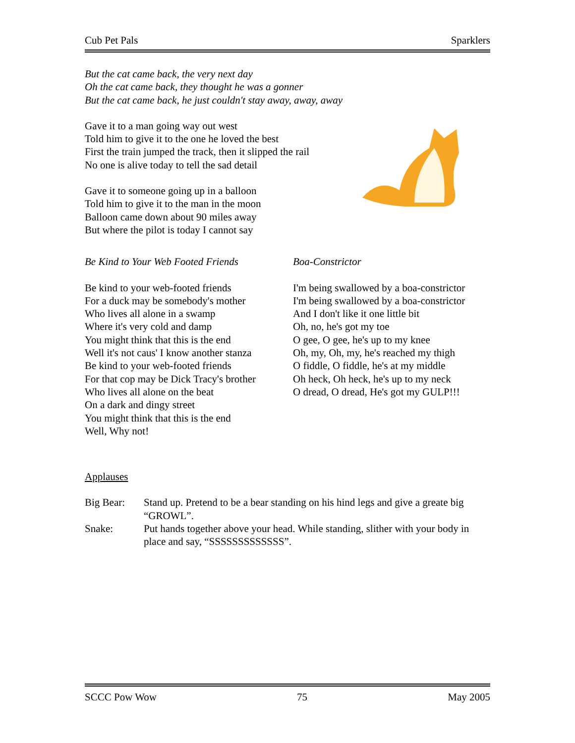Cub Pet Pals Sparklers
But the cat came back, the very next day
Oh the cat came back, they thought he was a gonner
But the cat came back, he just couldn't stay away, away, away
Gave it to a man going way out west
Told him to give it to the one he loved the best
First the train jumped the track, then it slipped the rail
No one is alive today to tell the sad detail
Gave it to someone going up in a balloon
Told him to give it to the man in the moon
Balloon came down about 90 miles away
But where the pilot is today I cannot say
Be Kind to Your Web Footed Friends
Be kind to your web-footed friends
For a duck may be somebody's mother
Who lives all alone in a swamp
Where it's very cold and damp
You might think that this is the end
Well it's not caus' I know another stanza
Be kind to your web-footed friends
For that cop may be Dick Tracy's brother
Who lives all alone on the beat
On a dark and dingy street
You might think that this is the end
Well, Why not!
Boa-Constrictor
I'm being swallowed by a boa-constrictor
I'm being swallowed by a boa-constrictor
And I don't like it one little bit
Oh, no, he's got my toe
O gee, O gee, he's up to my knee
Oh, my, Oh, my, he's reached my thigh
O fiddle, O fiddle, he's at my middle
Oh heck, Oh heck, he's up to my neck
O dread, O dread, He's got my GULP!!!
Applauses
Big Bear: Stand up. Pretend to be a bear standing on his hind legs and give a greate big “GROWL”.
Snake: Put hands together above your head. While standing, slither with your body in place and say, “SSSSSSSSSSSSS”.
SCCC Pow Wow 75 May 2005